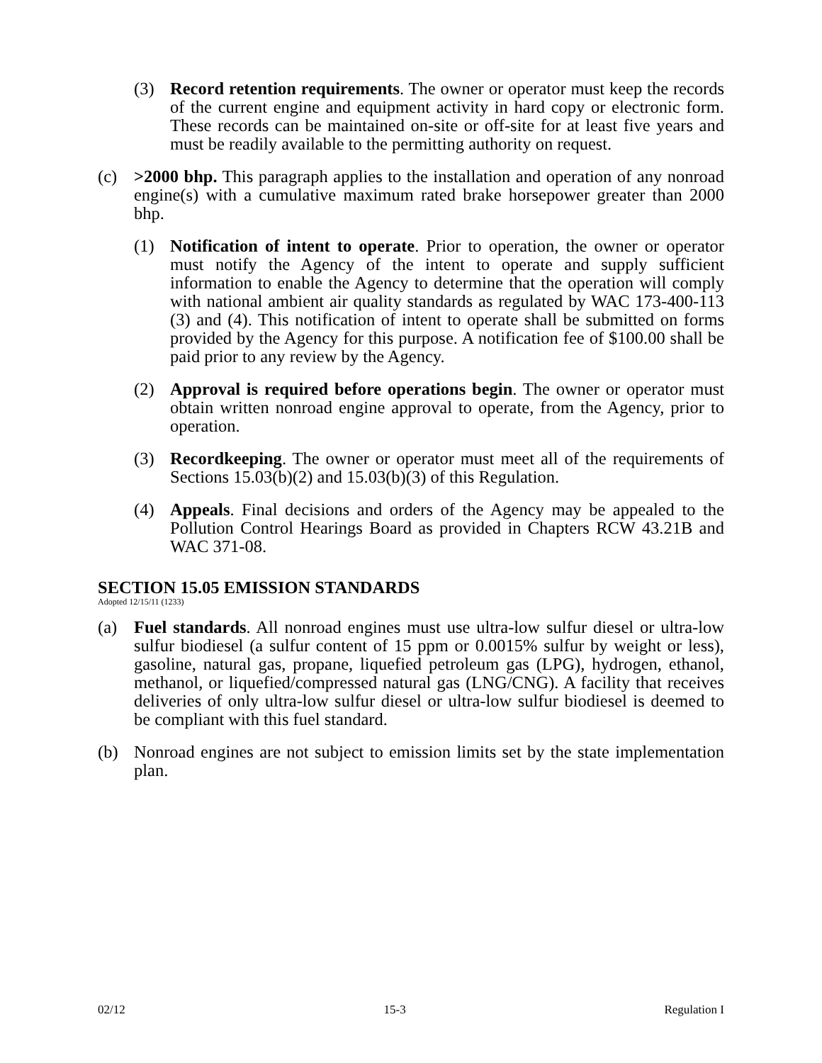(3) Record retention requirements. The owner or operator must keep the records of the current engine and equipment activity in hard copy or electronic form. These records can be maintained on-site or off-site for at least five years and must be readily available to the permitting authority on request.
(c) >2000 bhp. This paragraph applies to the installation and operation of any nonroad engine(s) with a cumulative maximum rated brake horsepower greater than 2000 bhp.
(1) Notification of intent to operate. Prior to operation, the owner or operator must notify the Agency of the intent to operate and supply sufficient information to enable the Agency to determine that the operation will comply with national ambient air quality standards as regulated by WAC 173-400-113 (3) and (4). This notification of intent to operate shall be submitted on forms provided by the Agency for this purpose. A notification fee of $100.00 shall be paid prior to any review by the Agency.
(2) Approval is required before operations begin. The owner or operator must obtain written nonroad engine approval to operate, from the Agency, prior to operation.
(3) Recordkeeping. The owner or operator must meet all of the requirements of Sections 15.03(b)(2) and 15.03(b)(3) of this Regulation.
(4) Appeals. Final decisions and orders of the Agency may be appealed to the Pollution Control Hearings Board as provided in Chapters RCW 43.21B and WAC 371-08.
SECTION 15.05 EMISSION STANDARDS
Adopted 12/15/11 (1233)
(a) Fuel standards. All nonroad engines must use ultra-low sulfur diesel or ultra-low sulfur biodiesel (a sulfur content of 15 ppm or 0.0015% sulfur by weight or less), gasoline, natural gas, propane, liquefied petroleum gas (LPG), hydrogen, ethanol, methanol, or liquefied/compressed natural gas (LNG/CNG). A facility that receives deliveries of only ultra-low sulfur diesel or ultra-low sulfur biodiesel is deemed to be compliant with this fuel standard.
(b) Nonroad engines are not subject to emission limits set by the state implementation plan.
02/12 15-3 Regulation I